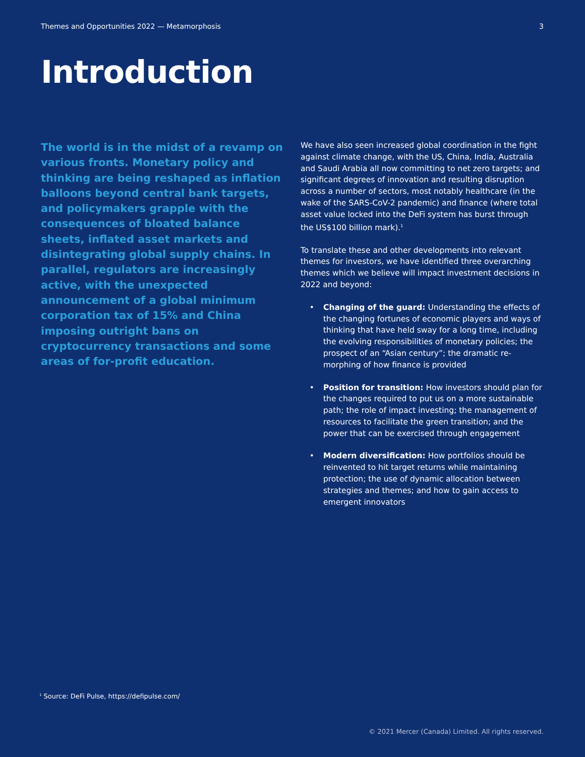Themes and Opportunities 2022 — Metamorphosis 3
Introduction
The world is in the midst of a revamp on various fronts. Monetary policy and thinking are being reshaped as inflation balloons beyond central bank targets, and policymakers grapple with the consequences of bloated balance sheets, inflated asset markets and disintegrating global supply chains. In parallel, regulators are increasingly active, with the unexpected announcement of a global minimum corporation tax of 15% and China imposing outright bans on cryptocurrency transactions and some areas of for-profit education.
We have also seen increased global coordination in the fight against climate change, with the US, China, India, Australia and Saudi Arabia all now committing to net zero targets; and significant degrees of innovation and resulting disruption across a number of sectors, most notably healthcare (in the wake of the SARS-CoV-2 pandemic) and finance (where total asset value locked into the DeFi system has burst through the US$100 billion mark).<sup>1</sup>
To translate these and other developments into relevant themes for investors, we have identified three overarching themes which we believe will impact investment decisions in 2022 and beyond:
Changing of the guard: Understanding the effects of the changing fortunes of economic players and ways of thinking that have held sway for a long time, including the evolving responsibilities of monetary policies; the prospect of an “Asian century”; the dramatic re-morphing of how finance is provided
Position for transition: How investors should plan for the changes required to put us on a more sustainable path; the role of impact investing; the management of resources to facilitate the green transition; and the power that can be exercised through engagement
Modern diversification: How portfolios should be reinvented to hit target returns while maintaining protection; the use of dynamic allocation between strategies and themes; and how to gain access to emergent innovators
<sup>1</sup> Source: DeFi Pulse, https://defipulse.com/
© 2021 Mercer (Canada) Limited. All rights reserved.